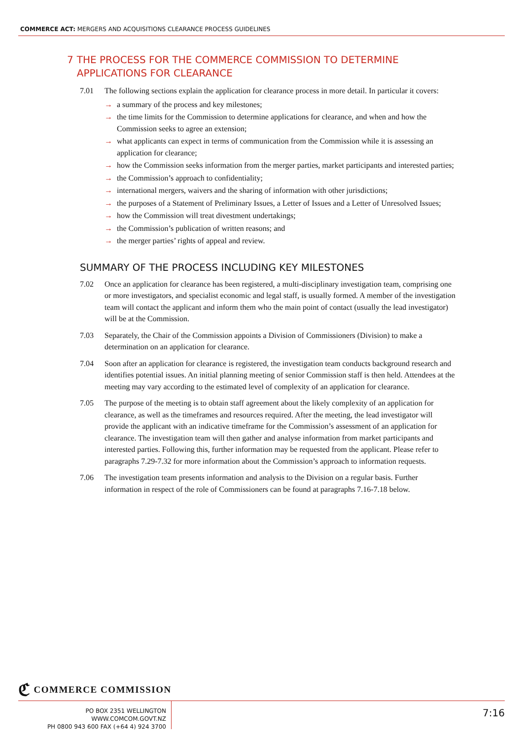COMMERCE ACT: MERGERS AND ACQUISITIONS CLEARANCE PROCESS GUIDELINES
7 THE PROCESS FOR THE COMMERCE COMMISSION TO DETERMINE APPLICATIONS FOR CLEARANCE
7.01 The following sections explain the application for clearance process in more detail. In particular it covers:
→ a summary of the process and key milestones;
→ the time limits for the Commission to determine applications for clearance, and when and how the Commission seeks to agree an extension;
→ what applicants can expect in terms of communication from the Commission while it is assessing an application for clearance;
→ how the Commission seeks information from the merger parties, market participants and interested parties;
→ the Commission’s approach to confidentiality;
→ international mergers, waivers and the sharing of information with other jurisdictions;
→ the purposes of a Statement of Preliminary Issues, a Letter of Issues and a Letter of Unresolved Issues;
→ how the Commission will treat divestment undertakings;
→ the Commission’s publication of written reasons; and
→ the merger parties’ rights of appeal and review.
SUMMARY OF THE PROCESS INCLUDING KEY MILESTONES
7.02 Once an application for clearance has been registered, a multi-disciplinary investigation team, comprising one or more investigators, and specialist economic and legal staff, is usually formed. A member of the investigation team will contact the applicant and inform them who the main point of contact (usually the lead investigator) will be at the Commission.
7.03 Separately, the Chair of the Commission appoints a Division of Commissioners (Division) to make a determination on an application for clearance.
7.04 Soon after an application for clearance is registered, the investigation team conducts background research and identifies potential issues. An initial planning meeting of senior Commission staff is then held. Attendees at the meeting may vary according to the estimated level of complexity of an application for clearance.
7.05 The purpose of the meeting is to obtain staff agreement about the likely complexity of an application for clearance, as well as the timeframes and resources required. After the meeting, the lead investigator will provide the applicant with an indicative timeframe for the Commission’s assessment of an application for clearance. The investigation team will then gather and analyse information from market participants and interested parties. Following this, further information may be requested from the applicant. Please refer to paragraphs 7.29-7.32 for more information about the Commission’s approach to information requests.
7.06 The investigation team presents information and analysis to the Division on a regular basis. Further information in respect of the role of Commissioners can be found at paragraphs 7.16-7.18 below.
ℭ COMMERCE COMMISSION
PO BOX 2351 WELLINGTON WWW.COMCOM.GOVT.NZ
PH 0800 943 600 FAX (+64 4) 924 3700
7:16